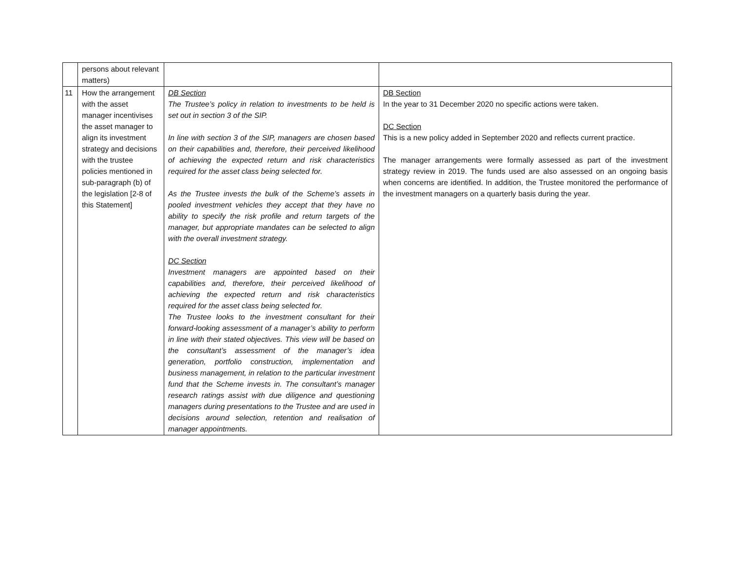| | persons about relevant matters) | | |
| 11 | How the arrangement with the asset manager incentivises the asset manager to align its investment strategy and decisions with the trustee policies mentioned in sub-paragraph (b) of the legislation [2-8 of this Statement] | DB Section The Trustee’s policy in relation to investments to be held is set out in section 3 of the SIP. In line with section 3 of the SIP, managers are chosen based on their capabilities and, therefore, their perceived likelihood of achieving the expected return and risk characteristics required for the asset class being selected for. As the Trustee invests the bulk of the Scheme’s assets in pooled investment vehicles they accept that they have no ability to specify the risk profile and return targets of the manager, but appropriate mandates can be selected to align with the overall investment strategy. DC Section Investment managers are appointed based on their capabilities and, therefore, their perceived likelihood of achieving the expected return and risk characteristics required for the asset class being selected for. The Trustee looks to the investment consultant for their forward-looking assessment of a manager’s ability to perform in line with their stated objectives. This view will be based on the consultant’s assessment of the manager’s idea generation, portfolio construction, implementation and business management, in relation to the particular investment fund that the Scheme invests in. The consultant’s manager research ratings assist with due diligence and questioning managers during presentations to the Trustee and are used in decisions around selection, retention and realisation of manager appointments. | DB Section In the year to 31 December 2020 no specific actions were taken. DC Section This is a new policy added in September 2020 and reflects current practice. The manager arrangements were formally assessed as part of the investment strategy review in 2019. The funds used are also assessed on an ongoing basis when concerns are identified. In addition, the Trustee monitored the performance of the investment managers on a quarterly basis during the year. |